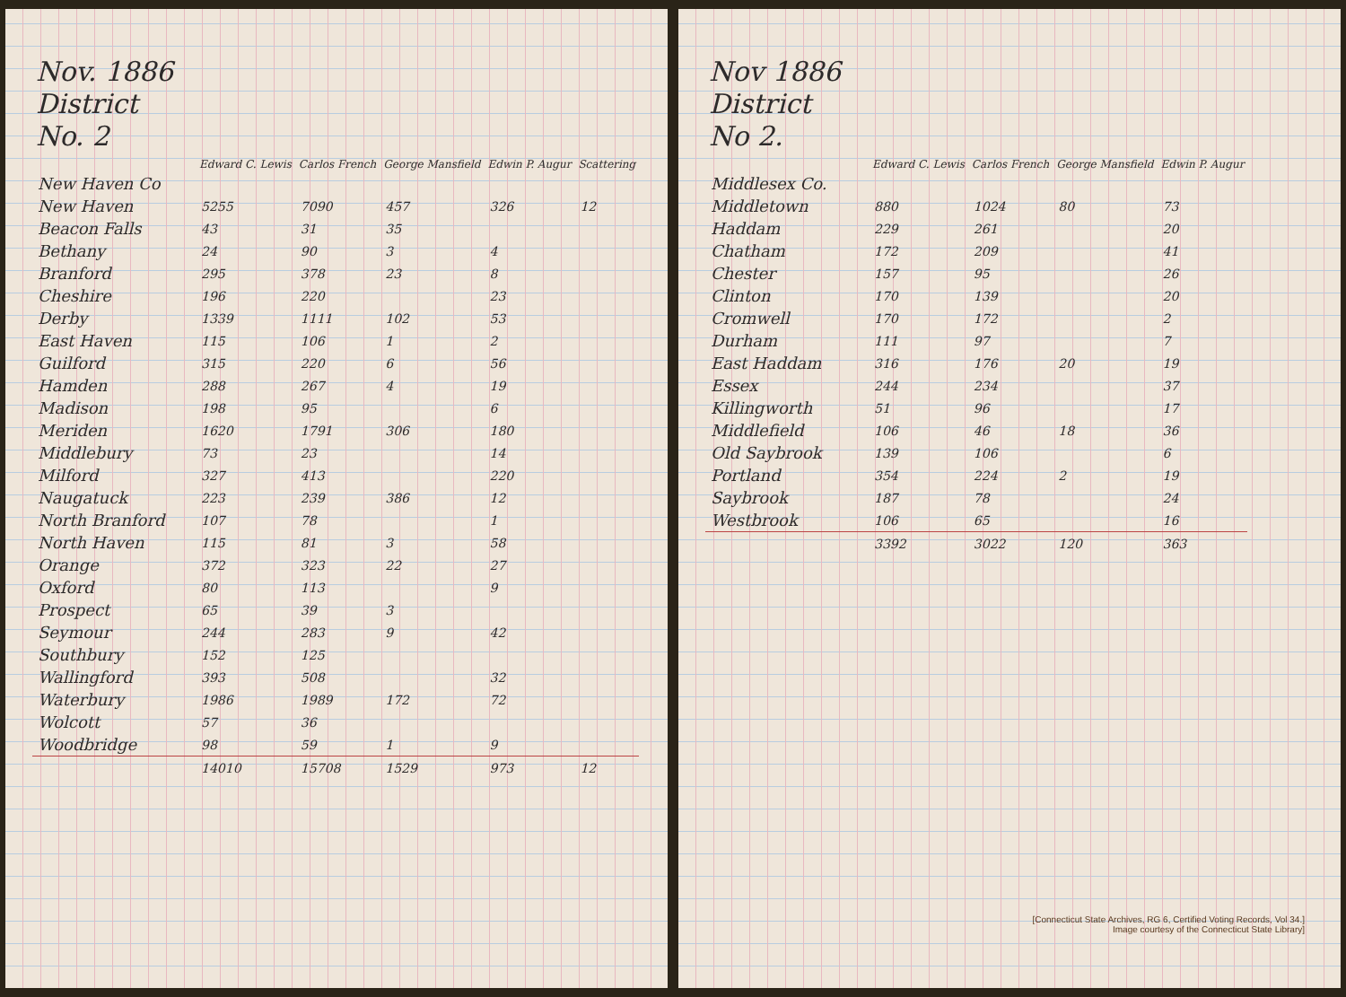| Nov. 1886 District No. 2 | Edward C. Lewis | Carlos French | George Mansfield | Edwin P. Augur | Scattering |
| --- | --- | --- | --- | --- | --- |
| New Haven Co | | | | | |
| New Haven | 5255 | 7090 | 457 | 326 | 12 |
| Beacon Falls | 43 | 31 | 35 | | |
| Bethany | 24 | 90 | 3 | 4 | |
| Branford | 295 | 378 | 23 | 8 | |
| Cheshire | 196 | 220 | | 23 | |
| Derby | 1339 | 1111 | 102 | 53 | |
| East Haven | 115 | 106 | 1 | 2 | |
| Guilford | 315 | 220 | 6 | 56 | |
| Hamden | 288 | 267 | 4 | 19 | |
| Madison | 198 | 95 | | 6 | |
| Meriden | 1620 | 1791 | 306 | 180 | |
| Middlebury | 73 | 23 | | 14 | |
| Milford | 327 | 413 | | 220 | |
| Naugatuck | 223 | 239 | 386 | 12 | |
| North Branford | 107 | 78 | | 1 | |
| North Haven | 115 | 81 | 3 | 58 | |
| Orange | 372 | 323 | 22 | 27 | |
| Oxford | 80 | 113 | | 9 | |
| Prospect | 65 | 39 | 3 | | |
| Seymour | 244 | 283 | 9 | 42 | |
| Southbury | 152 | 125 | | | |
| Wallingford | 393 | 508 | | 32 | |
| Waterbury | 1986 | 1989 | 172 | 72 | |
| Wolcott | 57 | 36 | | | |
| Woodbridge | 98 | 59 | 1 | 9 | |
| | 14010 | 15708 | 1529 | 973 | 12 |
| Nov 1886 District No 2. | Edward C. Lewis | Carlos French | George Mansfield | Edwin P. Augur |
| --- | --- | --- | --- | --- |
| Middlesex Co. | | | | |
| Middletown | 880 | 1024 | 80 | 73 |
| Haddam | 229 | 261 | | 20 |
| Chatham | 172 | 209 | | 41 |
| Chester | 157 | 95 | | 26 |
| Clinton | 170 | 139 | | 20 |
| Cromwell | 170 | 172 | | 2 |
| Durham | 111 | 97 | | 7 |
| East Haddam | 316 | 176 | 20 | 19 |
| Essex | 244 | 234 | | 37 |
| Killingworth | 51 | 96 | | 17 |
| Middlefield | 106 | 46 | 18 | 36 |
| Old Saybrook | 139 | 106 | | 6 |
| Portland | 354 | 224 | 2 | 19 |
| Saybrook | 187 | 78 | | 24 |
| Westbrook | 106 | 65 | | 16 |
| | 3392 | 3022 | 120 | 363 |
[Connecticut State Archives, RG 6, Certified Voting Records, Vol 34.]
Image courtesy of the Connecticut State Library]